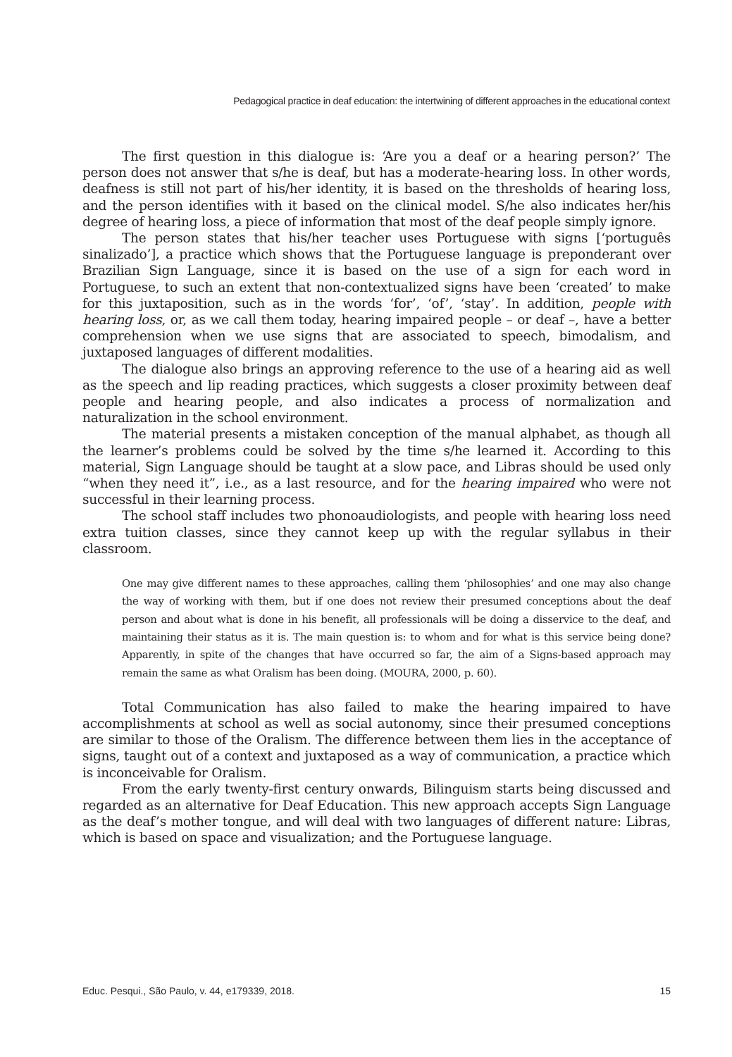Pedagogical practice in deaf education: the intertwining of different approaches in the educational context
The first question in this dialogue is: ‘Are you a deaf or a hearing person?’ The person does not answer that s/he is deaf, but has a moderate-hearing loss. In other words, deafness is still not part of his/her identity, it is based on the thresholds of hearing loss, and the person identifies with it based on the clinical model. S/he also indicates her/his degree of hearing loss, a piece of information that most of the deaf people simply ignore.
The person states that his/her teacher uses Portuguese with signs [‘português sinalizado’], a practice which shows that the Portuguese language is preponderant over Brazilian Sign Language, since it is based on the use of a sign for each word in Portuguese, to such an extent that non-contextualized signs have been ‘created’ to make for this juxtaposition, such as in the words ‘for’, ‘of’, ‘stay’. In addition, people with hearing loss, or, as we call them today, hearing impaired people – or deaf –, have a better comprehension when we use signs that are associated to speech, bimodalism, and juxtaposed languages of different modalities.
The dialogue also brings an approving reference to the use of a hearing aid as well as the speech and lip reading practices, which suggests a closer proximity between deaf people and hearing people, and also indicates a process of normalization and naturalization in the school environment.
The material presents a mistaken conception of the manual alphabet, as though all the learner’s problems could be solved by the time s/he learned it. According to this material, Sign Language should be taught at a slow pace, and Libras should be used only “when they need it”, i.e., as a last resource, and for the hearing impaired who were not successful in their learning process.
The school staff includes two phonoaudiologists, and people with hearing loss need extra tuition classes, since they cannot keep up with the regular syllabus in their classroom.
One may give different names to these approaches, calling them ‘philosophies’ and one may also change the way of working with them, but if one does not review their presumed conceptions about the deaf person and about what is done in his benefit, all professionals will be doing a disservice to the deaf, and maintaining their status as it is. The main question is: to whom and for what is this service being done? Apparently, in spite of the changes that have occurred so far, the aim of a Signs-based approach may remain the same as what Oralism has been doing. (MOURA, 2000, p. 60).
Total Communication has also failed to make the hearing impaired to have accomplishments at school as well as social autonomy, since their presumed conceptions are similar to those of the Oralism. The difference between them lies in the acceptance of signs, taught out of a context and juxtaposed as a way of communication, a practice which is inconceivable for Oralism.
From the early twenty-first century onwards, Bilinguism starts being discussed and regarded as an alternative for Deaf Education. This new approach accepts Sign Language as the deaf’s mother tongue, and will deal with two languages of different nature: Libras, which is based on space and visualization; and the Portuguese language.
Educ. Pesqui., São Paulo, v. 44, e179339, 2018. 15